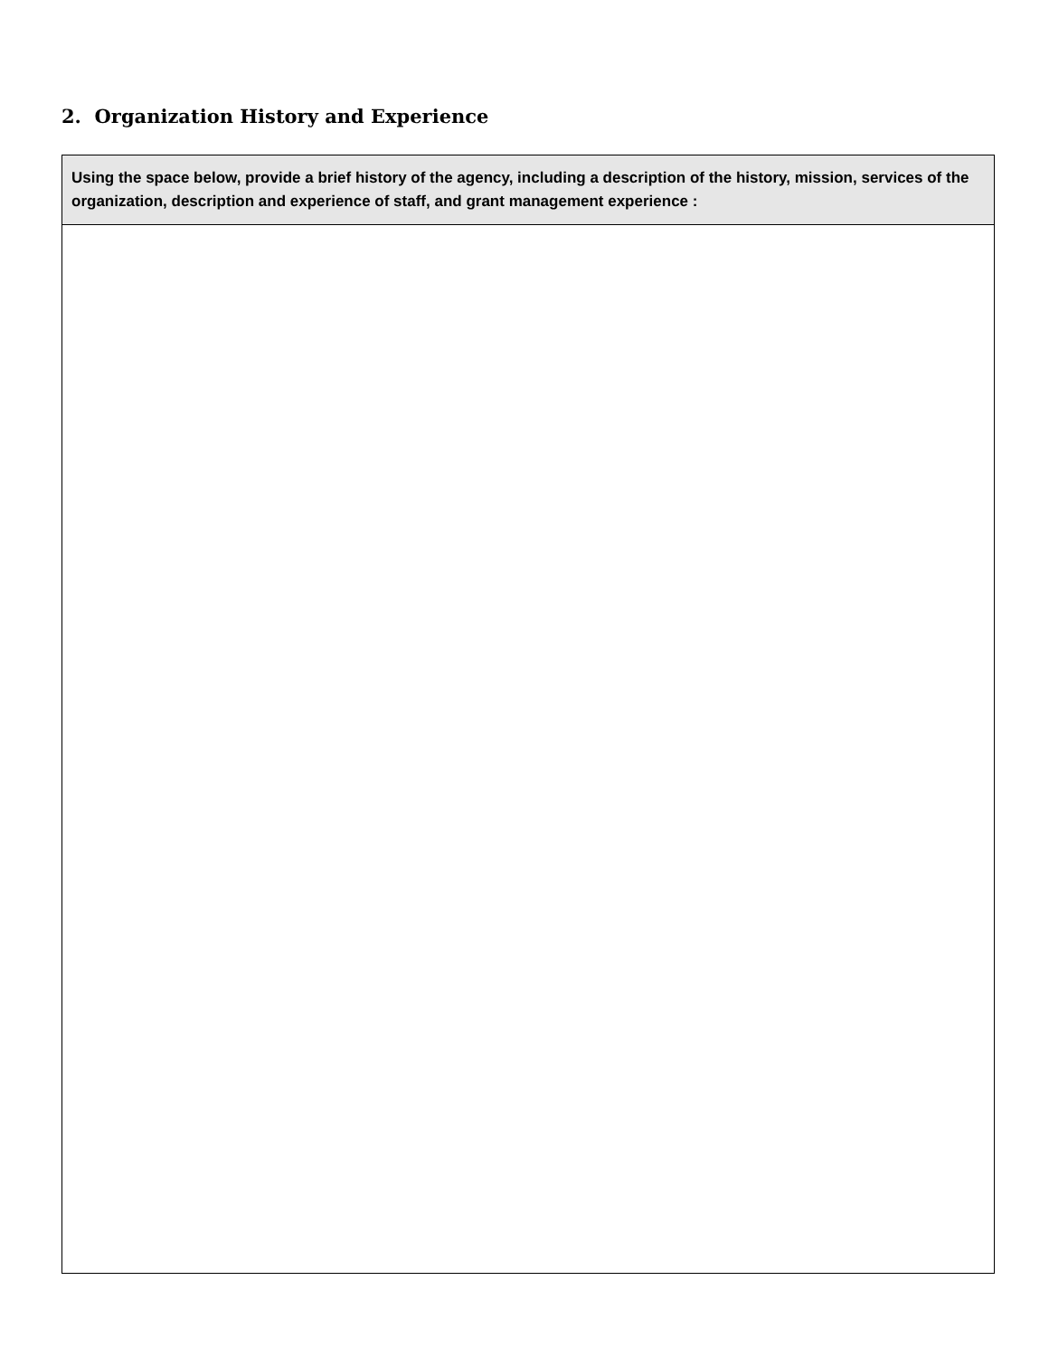2. Organization History and Experience
Using the space below, provide a brief history of the agency, including a description of the history, mission, services of the organization, description and experience of staff, and grant management experience :